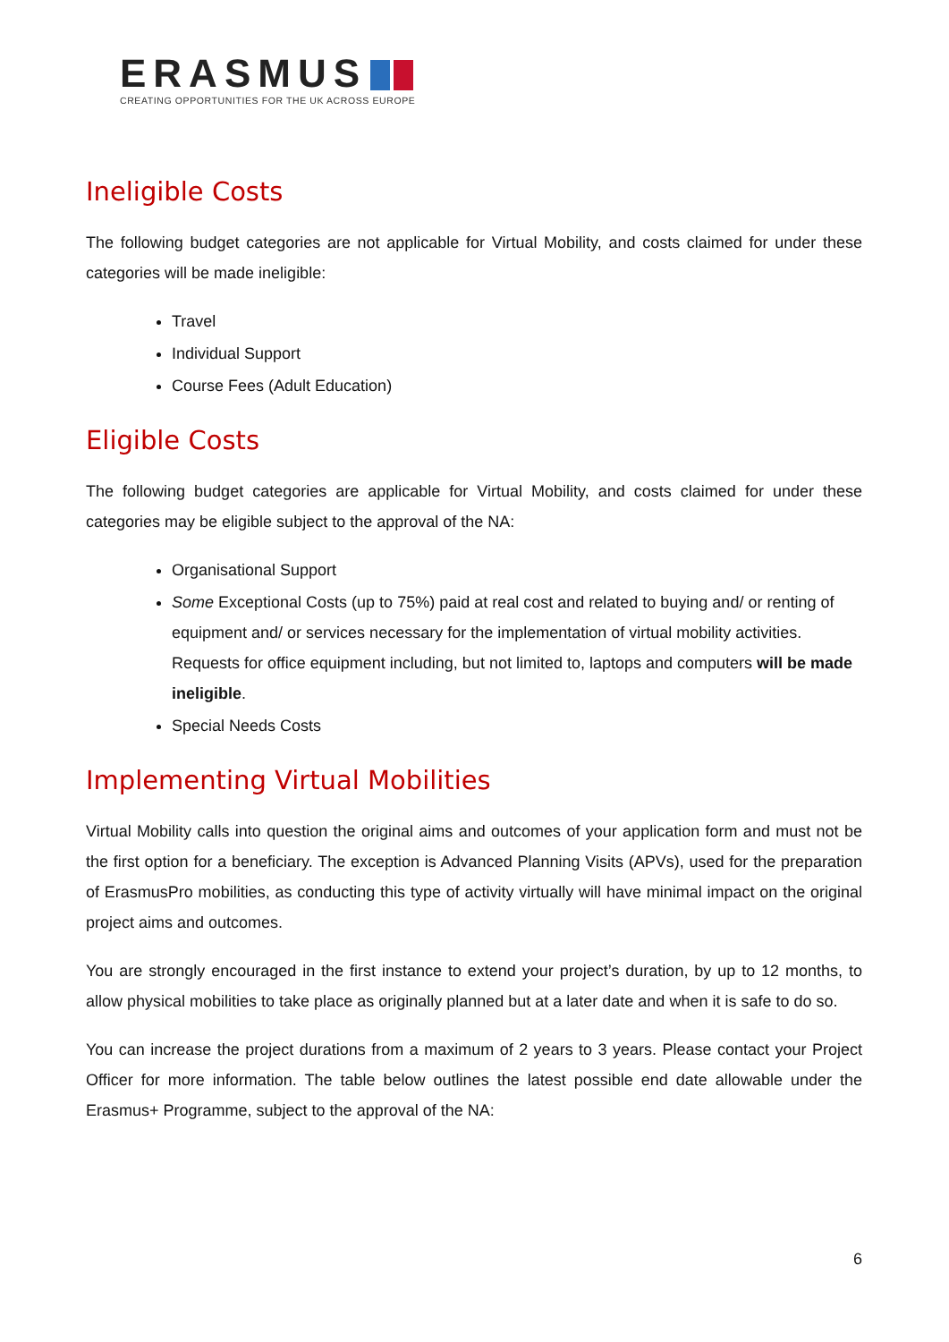ERASMUS
CREATING OPPORTUNITIES FOR THE UK ACROSS EUROPE
Ineligible Costs
The following budget categories are not applicable for Virtual Mobility, and costs claimed for under these categories will be made ineligible:
Travel
Individual Support
Course Fees (Adult Education)
Eligible Costs
The following budget categories are applicable for Virtual Mobility, and costs claimed for under these categories may be eligible subject to the approval of the NA:
Organisational Support
Some Exceptional Costs (up to 75%) paid at real cost and related to buying and/ or renting of equipment and/ or services necessary for the implementation of virtual mobility activities. Requests for office equipment including, but not limited to, laptops and computers will be made ineligible.
Special Needs Costs
Implementing Virtual Mobilities
Virtual Mobility calls into question the original aims and outcomes of your application form and must not be the first option for a beneficiary. The exception is Advanced Planning Visits (APVs), used for the preparation of ErasmusPro mobilities, as conducting this type of activity virtually will have minimal impact on the original project aims and outcomes.
You are strongly encouraged in the first instance to extend your project’s duration, by up to 12 months, to allow physical mobilities to take place as originally planned but at a later date and when it is safe to do so.
You can increase the project durations from a maximum of 2 years to 3 years. Please contact your Project Officer for more information. The table below outlines the latest possible end date allowable under the Erasmus+ Programme, subject to the approval of the NA:
6